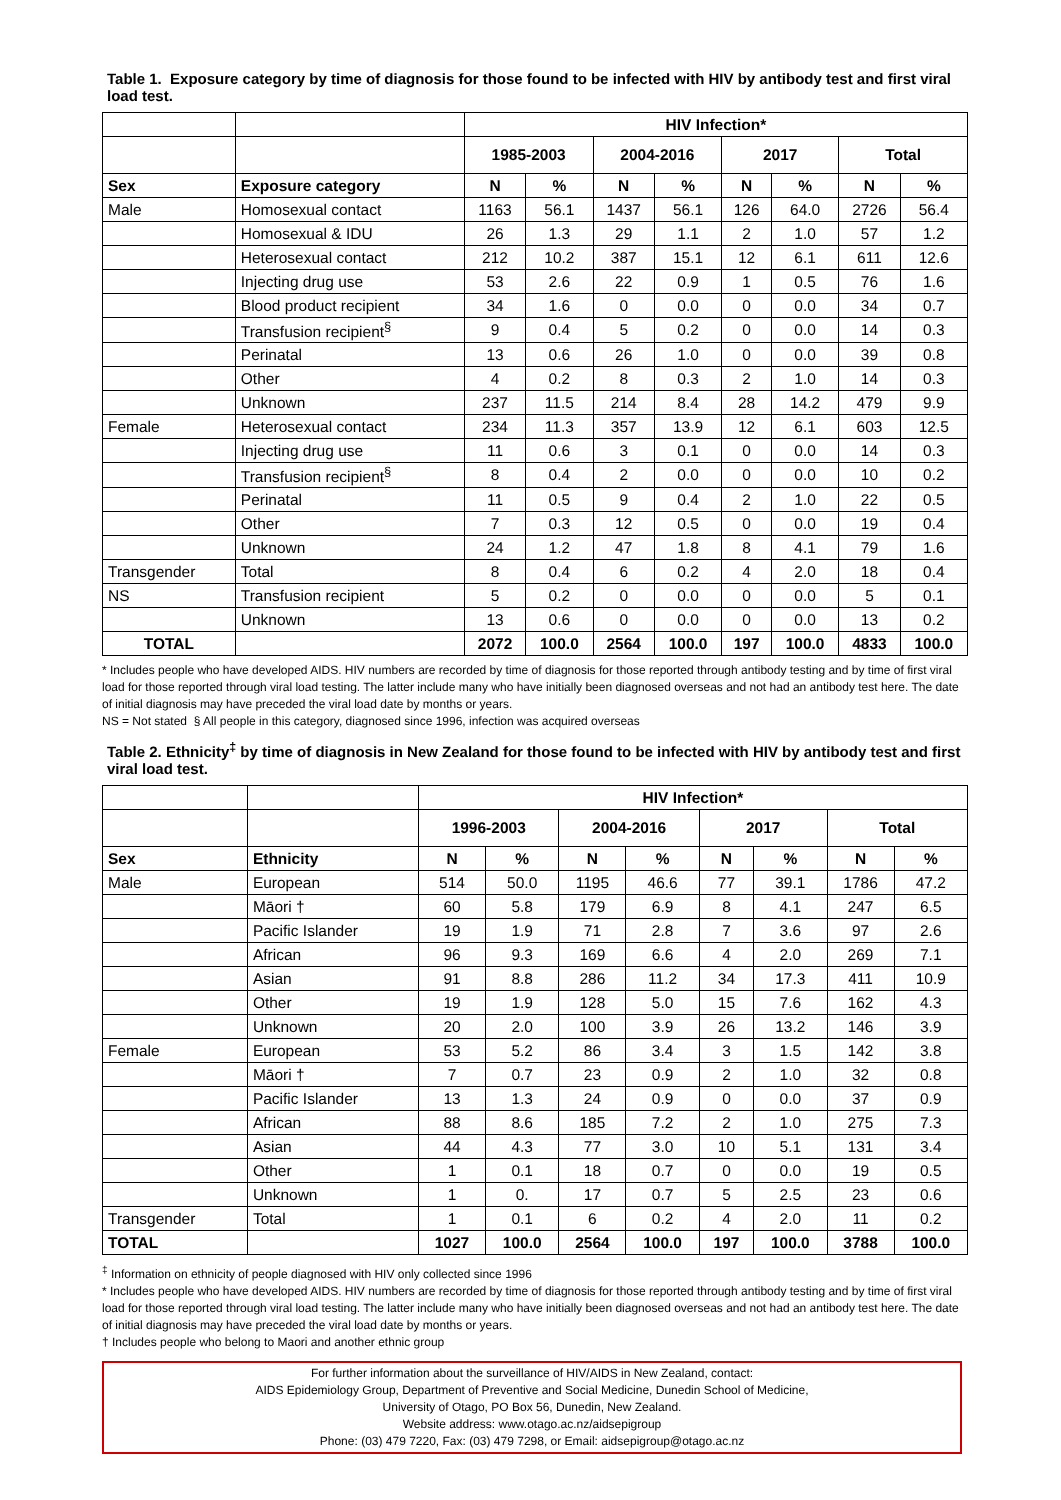Table 1. Exposure category by time of diagnosis for those found to be infected with HIV by antibody test and first viral load test.
| | | HIV Infection* | | | | | | | |
| | | 1985-2003 | | 2004-2016 | | 2017 | | Total | |
| Sex | Exposure category | N | % | N | % | N | % | N | % |
| Male | Homosexual contact | 1163 | 56.1 | 1437 | 56.1 | 126 | 64.0 | 2726 | 56.4 |
| | Homosexual & IDU | 26 | 1.3 | 29 | 1.1 | 2 | 1.0 | 57 | 1.2 |
| | Heterosexual contact | 212 | 10.2 | 387 | 15.1 | 12 | 6.1 | 611 | 12.6 |
| | Injecting drug use | 53 | 2.6 | 22 | 0.9 | 1 | 0.5 | 76 | 1.6 |
| | Blood product recipient | 34 | 1.6 | 0 | 0.0 | 0 | 0.0 | 34 | 0.7 |
| | Transfusion recipient<sup>§</sup> | 9 | 0.4 | 5 | 0.2 | 0 | 0.0 | 14 | 0.3 |
| | Perinatal | 13 | 0.6 | 26 | 1.0 | 0 | 0.0 | 39 | 0.8 |
| | Other | 4 | 0.2 | 8 | 0.3 | 2 | 1.0 | 14 | 0.3 |
| | Unknown | 237 | 11.5 | 214 | 8.4 | 28 | 14.2 | 479 | 9.9 |
| Female | Heterosexual contact | 234 | 11.3 | 357 | 13.9 | 12 | 6.1 | 603 | 12.5 |
| | Injecting drug use | 11 | 0.6 | 3 | 0.1 | 0 | 0.0 | 14 | 0.3 |
| | Transfusion recipient<sup>§</sup> | 8 | 0.4 | 2 | 0.0 | 0 | 0.0 | 10 | 0.2 |
| | Perinatal | 11 | 0.5 | 9 | 0.4 | 2 | 1.0 | 22 | 0.5 |
| | Other | 7 | 0.3 | 12 | 0.5 | 0 | 0.0 | 19 | 0.4 |
| | Unknown | 24 | 1.2 | 47 | 1.8 | 8 | 4.1 | 79 | 1.6 |
| Transgender | Total | 8 | 0.4 | 6 | 0.2 | 4 | 2.0 | 18 | 0.4 |
| NS | Transfusion recipient | 5 | 0.2 | 0 | 0.0 | 0 | 0.0 | 5 | 0.1 |
| | Unknown | 13 | 0.6 | 0 | 0.0 | 0 | 0.0 | 13 | 0.2 |
| TOTAL | | 2072 | 100.0 | 2564 | 100.0 | 197 | 100.0 | 4833 | 100.0 |
* Includes people who have developed AIDS. HIV numbers are recorded by time of diagnosis for those reported through antibody testing and by time of first viral load for those reported through viral load testing. The latter include many who have initially been diagnosed overseas and not had an antibody test here. The date of initial diagnosis may have preceded the viral load date by months or years.
NS = Not stated § All people in this category, diagnosed since 1996, infection was acquired overseas
Table 2. Ethnicity<sup>‡</sup> by time of diagnosis in New Zealand for those found to be infected with HIV by antibody test and first viral load test.
| | | HIV Infection* | | | | | | | |
| | | 1996-2003 | | 2004-2016 | | 2017 | | Total | |
| Sex | Ethnicity | N | % | N | % | N | % | N | % |
| Male | European | 514 | 50.0 | 1195 | 46.6 | 77 | 39.1 | 1786 | 47.2 |
| | Māori † | 60 | 5.8 | 179 | 6.9 | 8 | 4.1 | 247 | 6.5 |
| | Pacific Islander | 19 | 1.9 | 71 | 2.8 | 7 | 3.6 | 97 | 2.6 |
| | African | 96 | 9.3 | 169 | 6.6 | 4 | 2.0 | 269 | 7.1 |
| | Asian | 91 | 8.8 | 286 | 11.2 | 34 | 17.3 | 411 | 10.9 |
| | Other | 19 | 1.9 | 128 | 5.0 | 15 | 7.6 | 162 | 4.3 |
| | Unknown | 20 | 2.0 | 100 | 3.9 | 26 | 13.2 | 146 | 3.9 |
| Female | European | 53 | 5.2 | 86 | 3.4 | 3 | 1.5 | 142 | 3.8 |
| | Māori † | 7 | 0.7 | 23 | 0.9 | 2 | 1.0 | 32 | 0.8 |
| | Pacific Islander | 13 | 1.3 | 24 | 0.9 | 0 | 0.0 | 37 | 0.9 |
| | African | 88 | 8.6 | 185 | 7.2 | 2 | 1.0 | 275 | 7.3 |
| | Asian | 44 | 4.3 | 77 | 3.0 | 10 | 5.1 | 131 | 3.4 |
| | Other | 1 | 0.1 | 18 | 0.7 | 0 | 0.0 | 19 | 0.5 |
| | Unknown | 1 | 0. | 17 | 0.7 | 5 | 2.5 | 23 | 0.6 |
| Transgender | Total | 1 | 0.1 | 6 | 0.2 | 4 | 2.0 | 11 | 0.2 |
| TOTAL | | 1027 | 100.0 | 2564 | 100.0 | 197 | 100.0 | 3788 | 100.0 |
<sup>‡</sup> Information on ethnicity of people diagnosed with HIV only collected since 1996
* Includes people who have developed AIDS. HIV numbers are recorded by time of diagnosis for those reported through antibody testing and by time of first viral load for those reported through viral load testing. The latter include many who have initially been diagnosed overseas and not had an antibody test here. The date of initial diagnosis may have preceded the viral load date by months or years.
† Includes people who belong to Maori and another ethnic group
For further information about the surveillance of HIV/AIDS in New Zealand, contact:
AIDS Epidemiology Group, Department of Preventive and Social Medicine, Dunedin School of Medicine,
University of Otago, PO Box 56, Dunedin, New Zealand.
Website address: www.otago.ac.nz/aidsepigroup
Phone: (03) 479 7220, Fax: (03) 479 7298, or Email: aidsepigroup@otago.ac.nz